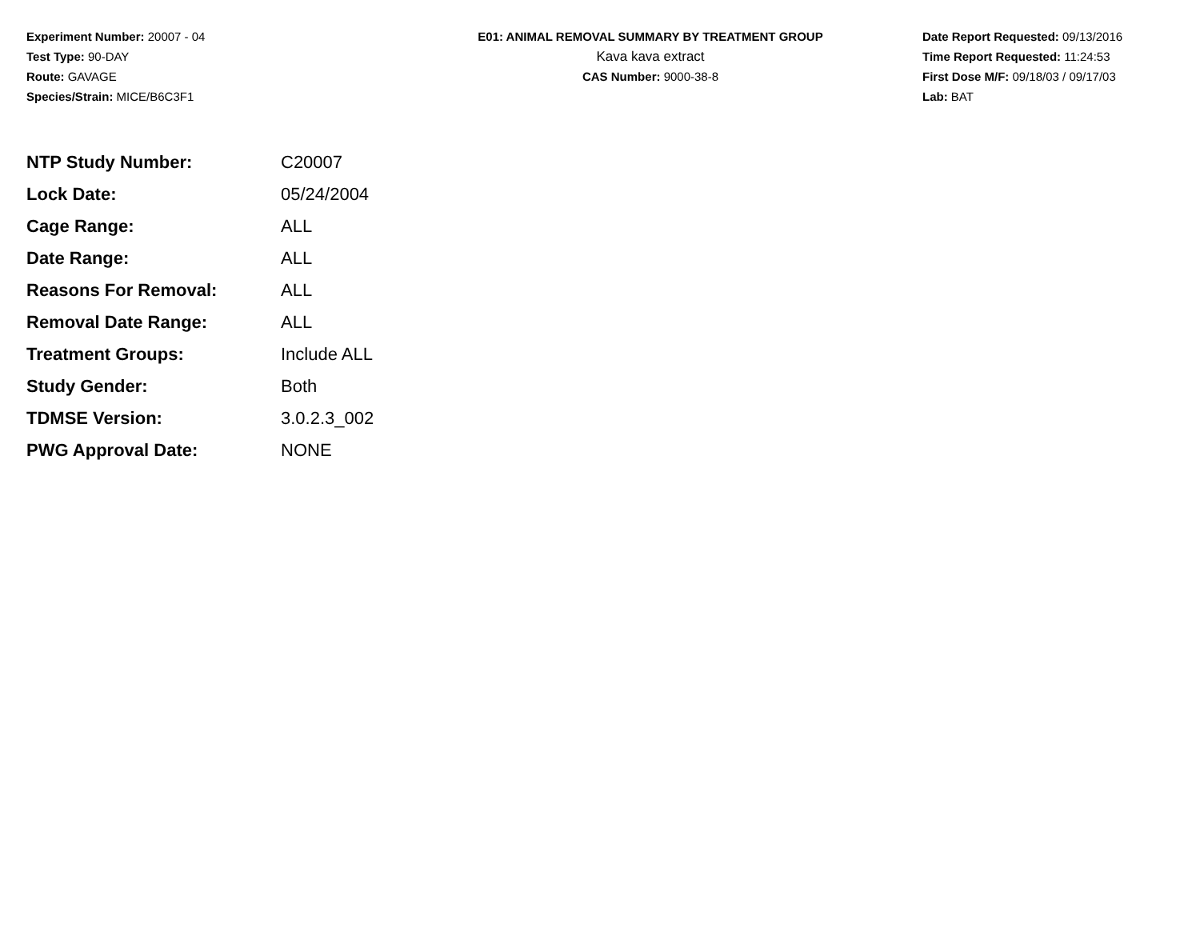Experiment Number: 20007 - 04
Test Type: 90-DAY
Route: GAVAGE
Species/Strain: MICE/B6C3F1
E01: ANIMAL REMOVAL SUMMARY BY TREATMENT GROUP
Kava kava extract
CAS Number: 9000-38-8
Date Report Requested: 09/13/2016
Time Report Requested: 11:24:53
First Dose M/F: 09/18/03 / 09/17/03
Lab: BAT
| NTP Study Number: | C20007 |
| Lock Date: | 05/24/2004 |
| Cage Range: | ALL |
| Date Range: | ALL |
| Reasons For Removal: | ALL |
| Removal Date Range: | ALL |
| Treatment Groups: | Include ALL |
| Study Gender: | Both |
| TDMSE Version: | 3.0.2.3_002 |
| PWG Approval Date: | NONE |